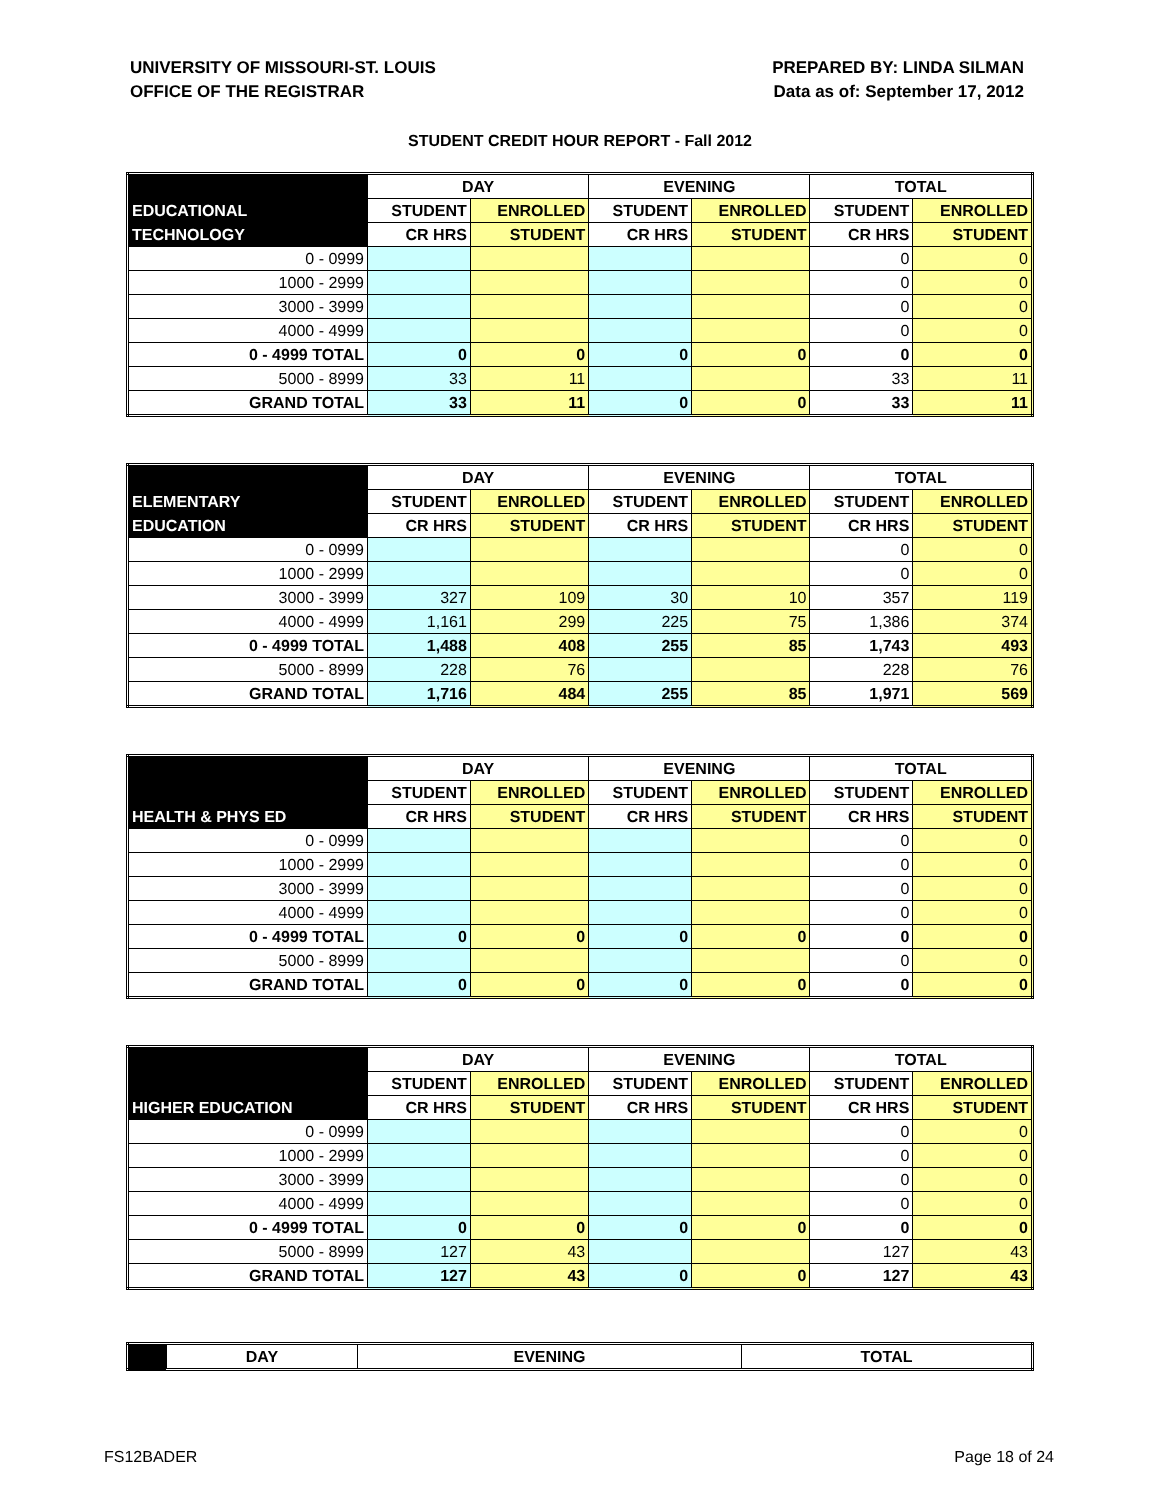UNIVERSITY OF MISSOURI-ST. LOUIS
OFFICE OF THE REGISTRAR
PREPARED BY: LINDA SILMAN
Data as of: September 17, 2012
STUDENT CREDIT HOUR REPORT - Fall 2012
| | DAY | | EVENING | | TOTAL | |
| --- | --- | --- | --- | --- | --- | --- |
| EDUCATIONAL | STUDENT | ENROLLED | STUDENT | ENROLLED | STUDENT | ENROLLED |
| TECHNOLOGY | CR HRS | STUDENT | CR HRS | STUDENT | CR HRS | STUDENT |
| 0 - 0999 | | | | | 0 | 0 |
| 1000 - 2999 | | | | | 0 | 0 |
| 3000 - 3999 | | | | | 0 | 0 |
| 4000 - 4999 | | | | | 0 | 0 |
| 0 - 4999 TOTAL | 0 | 0 | 0 | 0 | 0 | 0 |
| 5000 - 8999 | 33 | 11 | | | 33 | 11 |
| GRAND TOTAL | 33 | 11 | 0 | 0 | 33 | 11 |
| | DAY | | EVENING | | TOTAL | |
| --- | --- | --- | --- | --- | --- | --- |
| ELEMENTARY | STUDENT | ENROLLED | STUDENT | ENROLLED | STUDENT | ENROLLED |
| EDUCATION | CR HRS | STUDENT | CR HRS | STUDENT | CR HRS | STUDENT |
| 0 - 0999 | | | | | 0 | 0 |
| 1000 - 2999 | | | | | 0 | 0 |
| 3000 - 3999 | 327 | 109 | 30 | 10 | 357 | 119 |
| 4000 - 4999 | 1,161 | 299 | 225 | 75 | 1,386 | 374 |
| 0 - 4999 TOTAL | 1,488 | 408 | 255 | 85 | 1,743 | 493 |
| 5000 - 8999 | 228 | 76 | | | 228 | 76 |
| GRAND TOTAL | 1,716 | 484 | 255 | 85 | 1,971 | 569 |
| | DAY | | EVENING | | TOTAL | |
| --- | --- | --- | --- | --- | --- | --- |
| | STUDENT | ENROLLED | STUDENT | ENROLLED | STUDENT | ENROLLED |
| HEALTH & PHYS ED | CR HRS | STUDENT | CR HRS | STUDENT | CR HRS | STUDENT |
| 0 - 0999 | | | | | 0 | 0 |
| 1000 - 2999 | | | | | 0 | 0 |
| 3000 - 3999 | | | | | 0 | 0 |
| 4000 - 4999 | | | | | 0 | 0 |
| 0 - 4999 TOTAL | 0 | 0 | 0 | 0 | 0 | 0 |
| 5000 - 8999 | | | | | 0 | 0 |
| GRAND TOTAL | 0 | 0 | 0 | 0 | 0 | 0 |
| | DAY | | EVENING | | TOTAL | |
| --- | --- | --- | --- | --- | --- | --- |
| | STUDENT | ENROLLED | STUDENT | ENROLLED | STUDENT | ENROLLED |
| HIGHER EDUCATION | CR HRS | STUDENT | CR HRS | STUDENT | CR HRS | STUDENT |
| 0 - 0999 | | | | | 0 | 0 |
| 1000 - 2999 | | | | | 0 | 0 |
| 3000 - 3999 | | | | | 0 | 0 |
| 4000 - 4999 | | | | | 0 | 0 |
| 0 - 4999 TOTAL | 0 | 0 | 0 | 0 | 0 | 0 |
| 5000 - 8999 | 127 | 43 | | | 127 | 43 |
| GRAND TOTAL | 127 | 43 | 0 | 0 | 127 | 43 |
| | DAY | EVENING | TOTAL |
| --- | --- | --- | --- |
FS12BADER Page 18 of 24